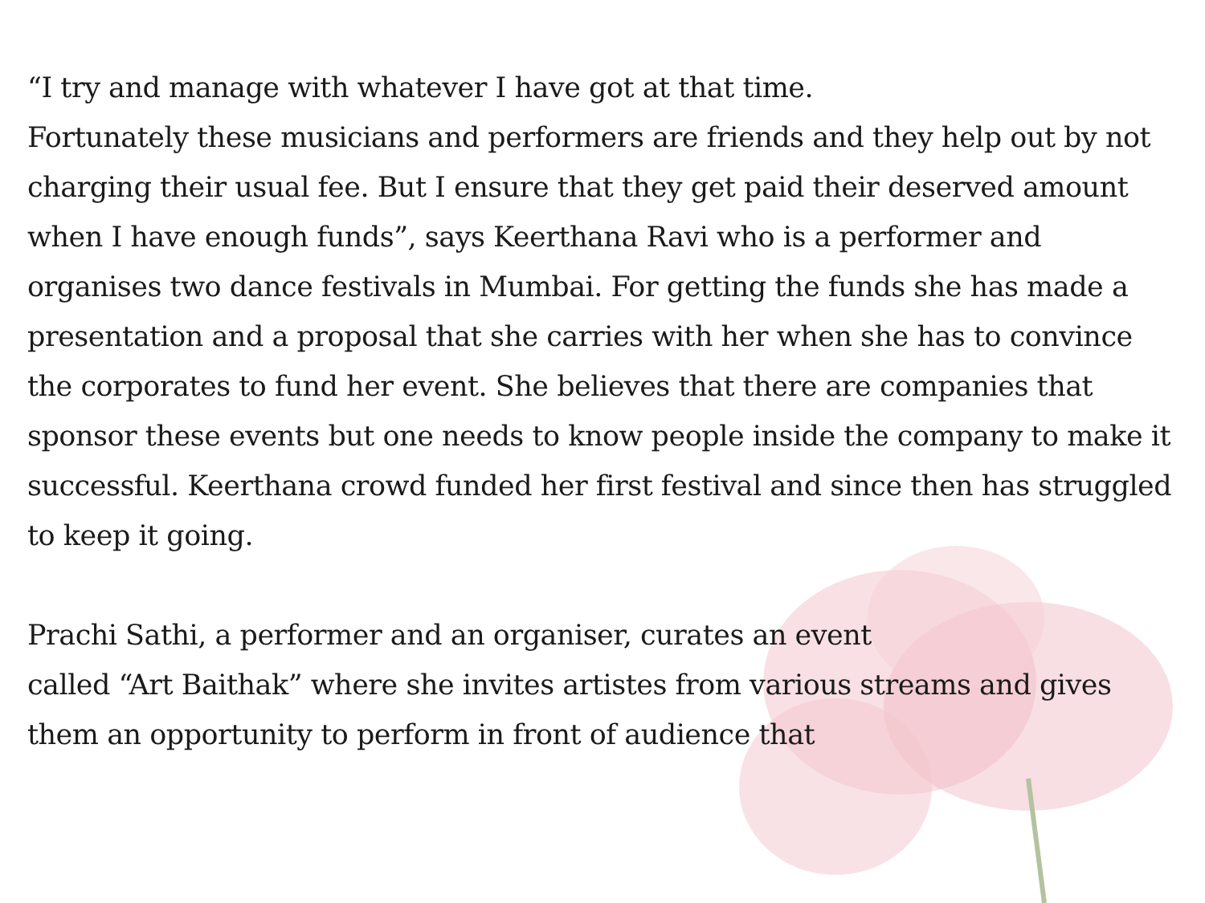“I try and manage with whatever I have got at that time.
Fortunately these musicians and performers are friends and they help out by not charging their usual fee. But I ensure that they get paid their deserved amount when I have enough funds”, says Keerthana Ravi who is a performer and organises two dance festivals in Mumbai. For getting the funds she has made a presentation and a proposal that she carries with her when she has to convince the corporates to fund her event. She believes that there are companies that sponsor these events but one needs to know people inside the company to make it successful. Keerthana crowd funded her first festival and since then has struggled to keep it going.
Prachi Sathi, a performer and an organiser, curates an event
called “Art Baithak” where she invites artistes from various streams and gives them an opportunity to perform in front of audience that